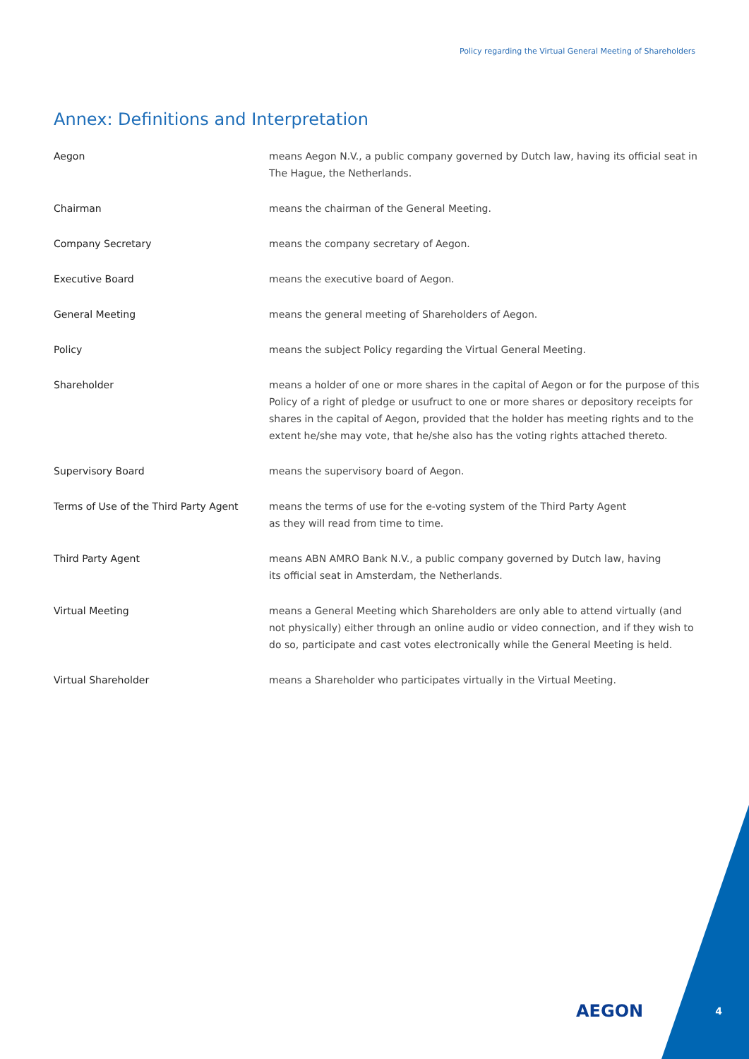Policy regarding the Virtual General Meeting of Shareholders
Annex: Definitions and Interpretation
| Aegon | means Aegon N.V., a public company governed by Dutch law, having its official seat in The Hague, the Netherlands. |
| Chairman | means the chairman of the General Meeting. |
| Company Secretary | means the company secretary of Aegon. |
| Executive Board | means the executive board of Aegon. |
| General Meeting | means the general meeting of Shareholders of Aegon. |
| Policy | means the subject Policy regarding the Virtual General Meeting. |
| Shareholder | means a holder of one or more shares in the capital of Aegon or for the purpose of this Policy of a right of pledge or usufruct to one or more shares or depository receipts for shares in the capital of Aegon, provided that the holder has meeting rights and to the extent he/she may vote, that he/she also has the voting rights attached thereto. |
| Supervisory Board | means the supervisory board of Aegon. |
| Terms of Use of the Third Party Agent | means the terms of use for the e-voting system of the Third Party Agent as they will read from time to time. |
| Third Party Agent | means ABN AMRO Bank N.V., a public company governed by Dutch law, having its official seat in Amsterdam, the Netherlands. |
| Virtual Meeting | means a General Meeting which Shareholders are only able to attend virtually (and not physically) either through an online audio or video connection, and if they wish to do so, participate and cast votes electronically while the General Meeting is held. |
| Virtual Shareholder | means a Shareholder who participates virtually in the Virtual Meeting. |
AEGON 4